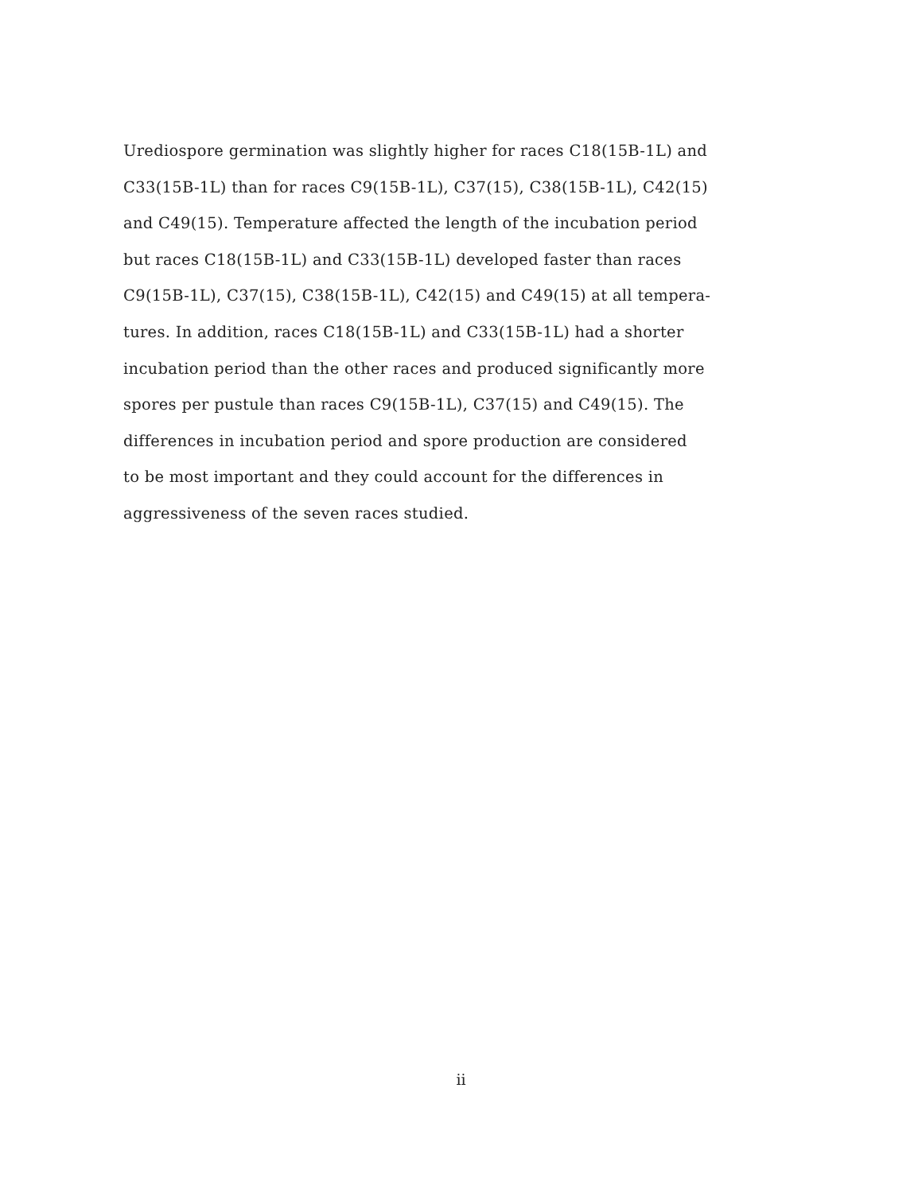Urediospore germination was slightly higher for races C18(15B-1L) and
C33(15B-1L) than for races C9(15B-1L), C37(15), C38(15B-1L), C42(15)
and C49(15). Temperature affected the length of the incubation period
but races C18(15B-1L) and C33(15B-1L) developed faster than races
C9(15B-1L), C37(15), C38(15B-1L), C42(15) and C49(15) at all tempera-
tures. In addition, races C18(15B-1L) and C33(15B-1L) had a shorter
incubation period than the other races and produced significantly more
spores per pustule than races C9(15B-1L), C37(15) and C49(15). The
differences in incubation period and spore production are considered
to be most important and they could account for the differences in
aggressiveness of the seven races studied.
ii